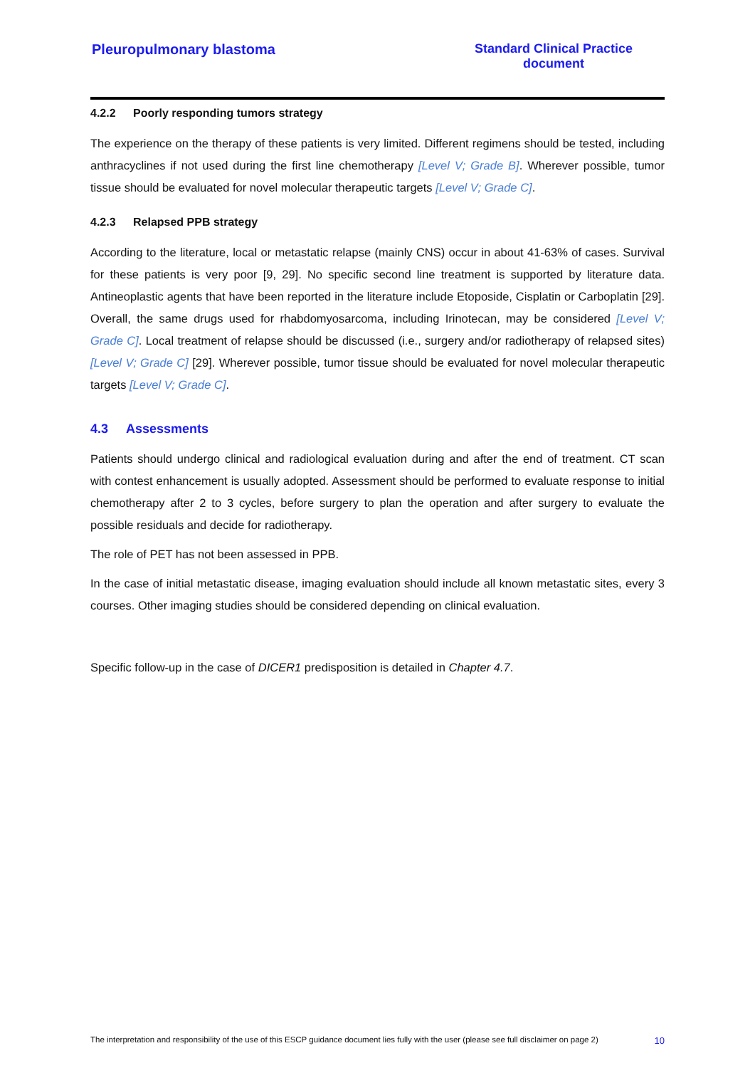Pleuropulmonary blastoma Standard Clinical Practice
document
4.2.2 Poorly responding tumors strategy
The experience on the therapy of these patients is very limited. Different regimens should be tested, including anthracyclines if not used during the first line chemotherapy [Level V; Grade B]. Wherever possible, tumor tissue should be evaluated for novel molecular therapeutic targets [Level V; Grade C].
4.2.3 Relapsed PPB strategy
According to the literature, local or metastatic relapse (mainly CNS) occur in about 41-63% of cases. Survival for these patients is very poor [9, 29]. No specific second line treatment is supported by literature data. Antineoplastic agents that have been reported in the literature include Etoposide, Cisplatin or Carboplatin [29]. Overall, the same drugs used for rhabdomyosarcoma, including Irinotecan, may be considered [Level V; Grade C]. Local treatment of relapse should be discussed (i.e., surgery and/or radiotherapy of relapsed sites) [Level V; Grade C] [29]. Wherever possible, tumor tissue should be evaluated for novel molecular therapeutic targets [Level V; Grade C].
4.3 Assessments
Patients should undergo clinical and radiological evaluation during and after the end of treatment. CT scan with contest enhancement is usually adopted. Assessment should be performed to evaluate response to initial chemotherapy after 2 to 3 cycles, before surgery to plan the operation and after surgery to evaluate the possible residuals and decide for radiotherapy.
The role of PET has not been assessed in PPB.
In the case of initial metastatic disease, imaging evaluation should include all known metastatic sites, every 3 courses. Other imaging studies should be considered depending on clinical evaluation.
Specific follow-up in the case of DICER1 predisposition is detailed in Chapter 4.7.
The interpretation and responsibility of the use of this ESCP guidance document lies fully with the user (please see full disclaimer on page 2) 10